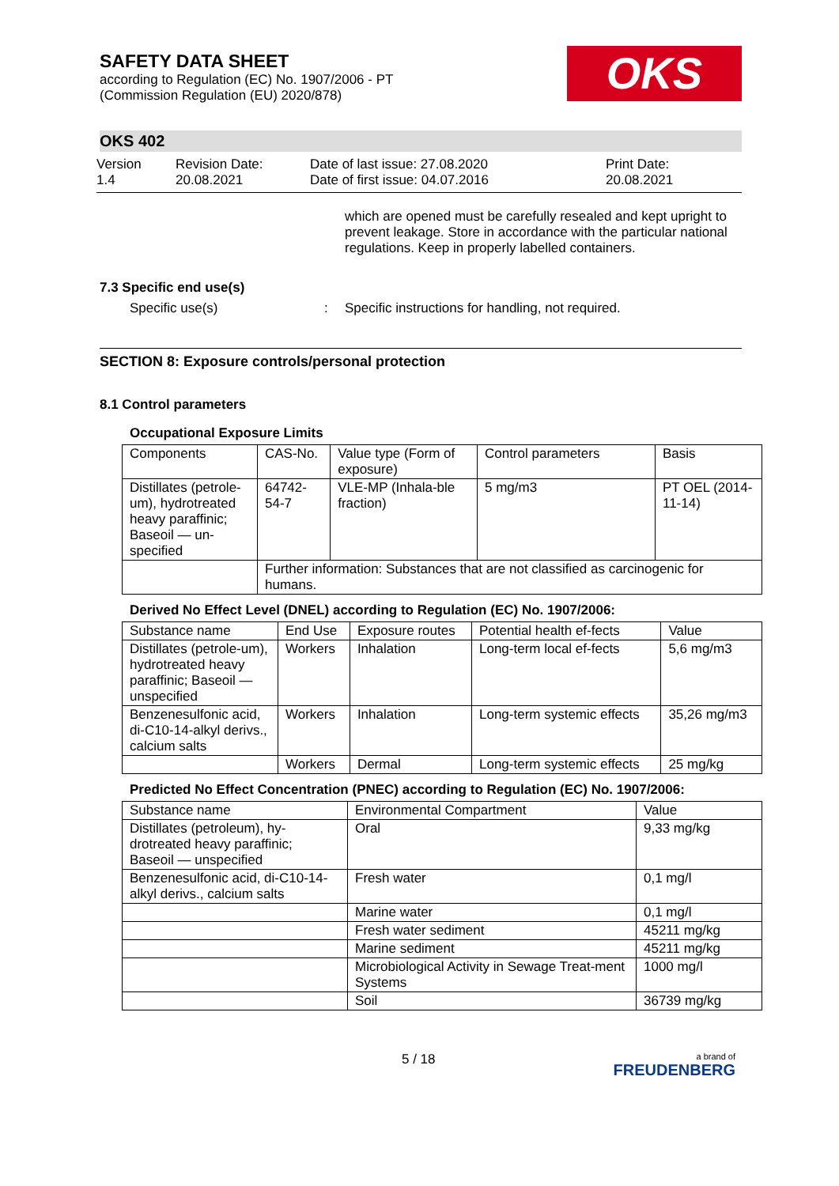SAFETY DATA SHEET
according to Regulation (EC) No. 1907/2006 - PT
(Commission Regulation (EU) 2020/878)
OKS
OKS 402
Version
1.4
Revision Date:
20.08.2021
Date of last issue: 27.08.2020
Date of first issue: 04.07.2016
Print Date:
20.08.2021
which are opened must be carefully resealed and kept upright to prevent leakage. Store in accordance with the particular national regulations. Keep in properly labelled containers.
7.3 Specific end use(s)
Specific use(s) : Specific instructions for handling, not required.
SECTION 8: Exposure controls/personal protection
8.1 Control parameters
Occupational Exposure Limits
| Components | CAS-No. | Value type (Form of exposure) | Control parameters | Basis |
| --- | --- | --- | --- | --- |
| Distillates (petrole-um), hydrotreated heavy paraffinic; Baseoil — un-specified | 64742-54-7 | VLE-MP (Inhala-ble fraction) | 5 mg/m3 | PT OEL (2014-11-14) |
| | Further information: Substances that are not classified as carcinogenic for humans. | | | |
Derived No Effect Level (DNEL) according to Regulation (EC) No. 1907/2006:
| Substance name | End Use | Exposure routes | Potential health ef-fects | Value |
| --- | --- | --- | --- | --- |
| Distillates (petrole-um), hydrotreated heavy paraffinic; Baseoil — unspecified | Workers | Inhalation | Long-term local ef-fects | 5,6 mg/m3 |
| Benzenesulfonic acid, di-C10-14-alkyl derivs., calcium salts | Workers | Inhalation | Long-term systemic effects | 35,26 mg/m3 |
| | Workers | Dermal | Long-term systemic effects | 25 mg/kg |
Predicted No Effect Concentration (PNEC) according to Regulation (EC) No. 1907/2006:
| Substance name | Environmental Compartment | Value |
| Distillates (petroleum), hy-drotreated heavy paraffinic; Baseoil — unspecified | Oral | 9,33 mg/kg |
| Benzenesulfonic acid, di-C10-14-alkyl derivs., calcium salts | Fresh water | 0,1 mg/l |
| | Marine water | 0,1 mg/l |
| | Fresh water sediment | 45211 mg/kg |
| | Marine sediment | 45211 mg/kg |
| | Microbiological Activity in Sewage Treat-ment Systems | 1000 mg/l |
| | Soil | 36739 mg/kg |
5 / 18
a brand of
FREUDENBERG